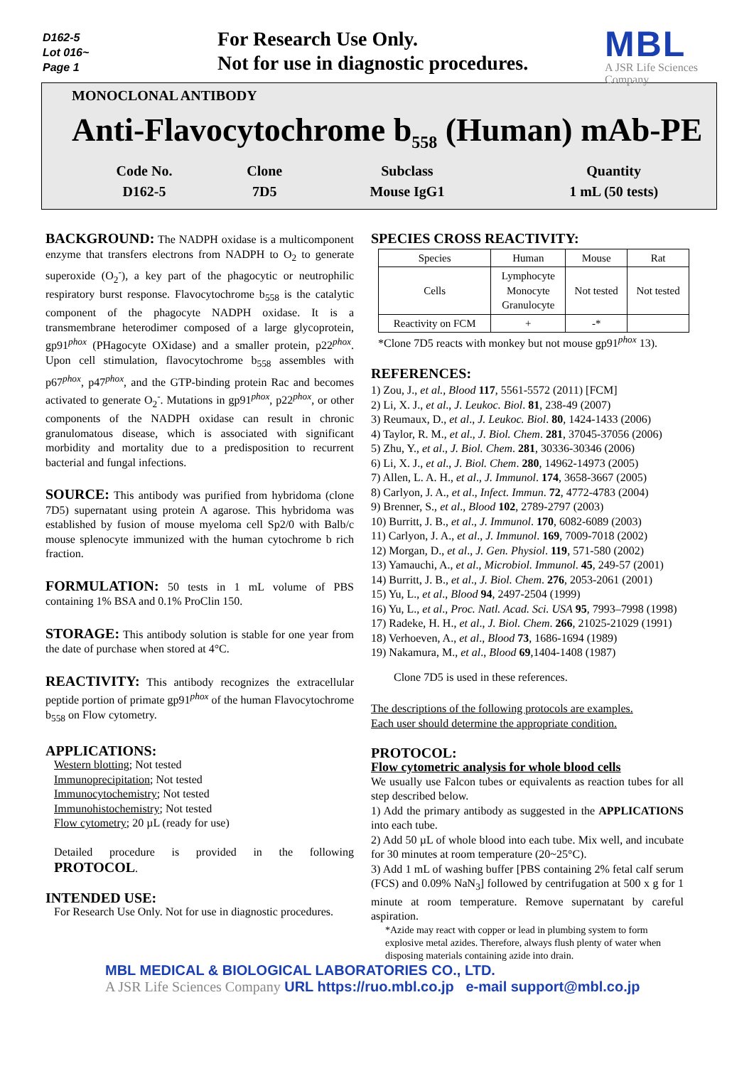D162-5
Lot 016~
Page 1
For Research Use Only.
Not for use in diagnostic procedures.
MBL
A JSR Life Sciences Company
MONOCLONAL ANTIBODY
Anti-Flavocytochrome b<sub>558</sub> (Human) mAb-PE
| Code No. | Clone | Subclass | Quantity |
| --- | --- | --- | --- |
| D162-5 | 7D5 | Mouse IgG1 | 1 mL (50 tests) |
BACKGROUND: The NADPH oxidase is a multicomponent enzyme that transfers electrons from NADPH to O<sub>2</sub> to generate superoxide (O<sub>2</sub><sup>-</sup>), a key part of the phagocytic or neutrophilic respiratory burst response. Flavocytochrome b<sub>558</sub> is the catalytic component of the phagocyte NADPH oxidase. It is a transmembrane heterodimer composed of a large glycoprotein, gp91<sup>phox</sup> (PHagocyte OXidase) and a smaller protein, p22<sup>phox</sup>. Upon cell stimulation, flavocytochrome b<sub>558</sub> assembles with p67<sup>phox</sup>, p47<sup>phox</sup>, and the GTP-binding protein Rac and becomes activated to generate O<sub>2</sub><sup>-</sup>. Mutations in gp91<sup>phox</sup>, p22<sup>phox</sup>, or other components of the NADPH oxidase can result in chronic granulomatous disease, which is associated with significant morbidity and mortality due to a predisposition to recurrent bacterial and fungal infections.
SOURCE: This antibody was purified from hybridoma (clone 7D5) supernatant using protein A agarose. This hybridoma was established by fusion of mouse myeloma cell Sp2/0 with Balb/c mouse splenocyte immunized with the human cytochrome b rich fraction.
FORMULATION: 50 tests in 1 mL volume of PBS containing 1% BSA and 0.1% ProClin 150.
STORAGE: This antibody solution is stable for one year from the date of purchase when stored at 4°C.
REACTIVITY: This antibody recognizes the extracellular peptide portion of primate gp91<sup>phox</sup> of the human Flavocytochrome b<sub>558</sub> on Flow cytometry.
APPLICATIONS:
Western blotting; Not tested
Immunoprecipitation; Not tested
Immunocytochemistry; Not tested
Immunohistochemistry; Not tested
Flow cytometry; 20 µL (ready for use)
Detailed procedure is provided in the following PROTOCOL.
INTENDED USE:
For Research Use Only. Not for use in diagnostic procedures.
SPECIES CROSS REACTIVITY:
| Species | Human | Mouse | Rat |
| Cells | Lymphocyte Monocyte Granulocyte | Not tested | Not tested |
| Reactivity on FCM | + | -* | |
*Clone 7D5 reacts with monkey but not mouse gp91<sup>phox</sup> 13).
REFERENCES:
1) Zou, J., et al., Blood 117, 5561-5572 (2011) [FCM]
2) Li, X. J., et al., J. Leukoc. Biol. 81, 238-49 (2007)
3) Reumaux, D., et al., J. Leukoc. Biol. 80, 1424-1433 (2006)
4) Taylor, R. M., et al., J. Biol. Chem. 281, 37045-37056 (2006)
5) Zhu, Y., et al., J. Biol. Chem. 281, 30336-30346 (2006)
6) Li, X. J., et al., J. Biol. Chem. 280, 14962-14973 (2005)
7) Allen, L. A. H., et al., J. Immunol. 174, 3658-3667 (2005)
8) Carlyon, J. A., et al., Infect. Immun. 72, 4772-4783 (2004)
9) Brenner, S., et al., Blood 102, 2789-2797 (2003)
10) Burritt, J. B., et al., J. Immunol. 170, 6082-6089 (2003)
11) Carlyon, J. A., et al., J. Immunol. 169, 7009-7018 (2002)
12) Morgan, D., et al., J. Gen. Physiol. 119, 571-580 (2002)
13) Yamauchi, A., et al., Microbiol. Immunol. 45, 249-57 (2001)
14) Burritt, J. B., et al., J. Biol. Chem. 276, 2053-2061 (2001)
15) Yu, L., et al., Blood 94, 2497-2504 (1999)
16) Yu, L., et al., Proc. Natl. Acad. Sci. USA 95, 7993–7998 (1998)
17) Radeke, H. H., et al., J. Biol. Chem. 266, 21025-21029 (1991)
18) Verhoeven, A., et al., Blood 73, 1686-1694 (1989)
19) Nakamura, M., et al., Blood 69,1404-1408 (1987)
Clone 7D5 is used in these references.
The descriptions of the following protocols are examples.
Each user should determine the appropriate condition.
PROTOCOL:
Flow cytometric analysis for whole blood cells
We usually use Falcon tubes or equivalents as reaction tubes for all step described below.
1) Add the primary antibody as suggested in the APPLICATIONS into each tube.
2) Add 50 µL of whole blood into each tube. Mix well, and incubate for 30 minutes at room temperature (20~25°C).
3) Add 1 mL of washing buffer [PBS containing 2% fetal calf serum (FCS) and 0.09% NaN<sub>3</sub>] followed by centrifugation at 500 x g for 1 minute at room temperature. Remove supernatant by careful aspiration.
*Azide may react with copper or lead in plumbing system to form explosive metal azides. Therefore, always flush plenty of water when disposing materials containing azide into drain.
MBL MEDICAL & BIOLOGICAL LABORATORIES CO., LTD.
A JSR Life Sciences Company URL https://ruo.mbl.co.jp e-mail support@mbl.co.jp